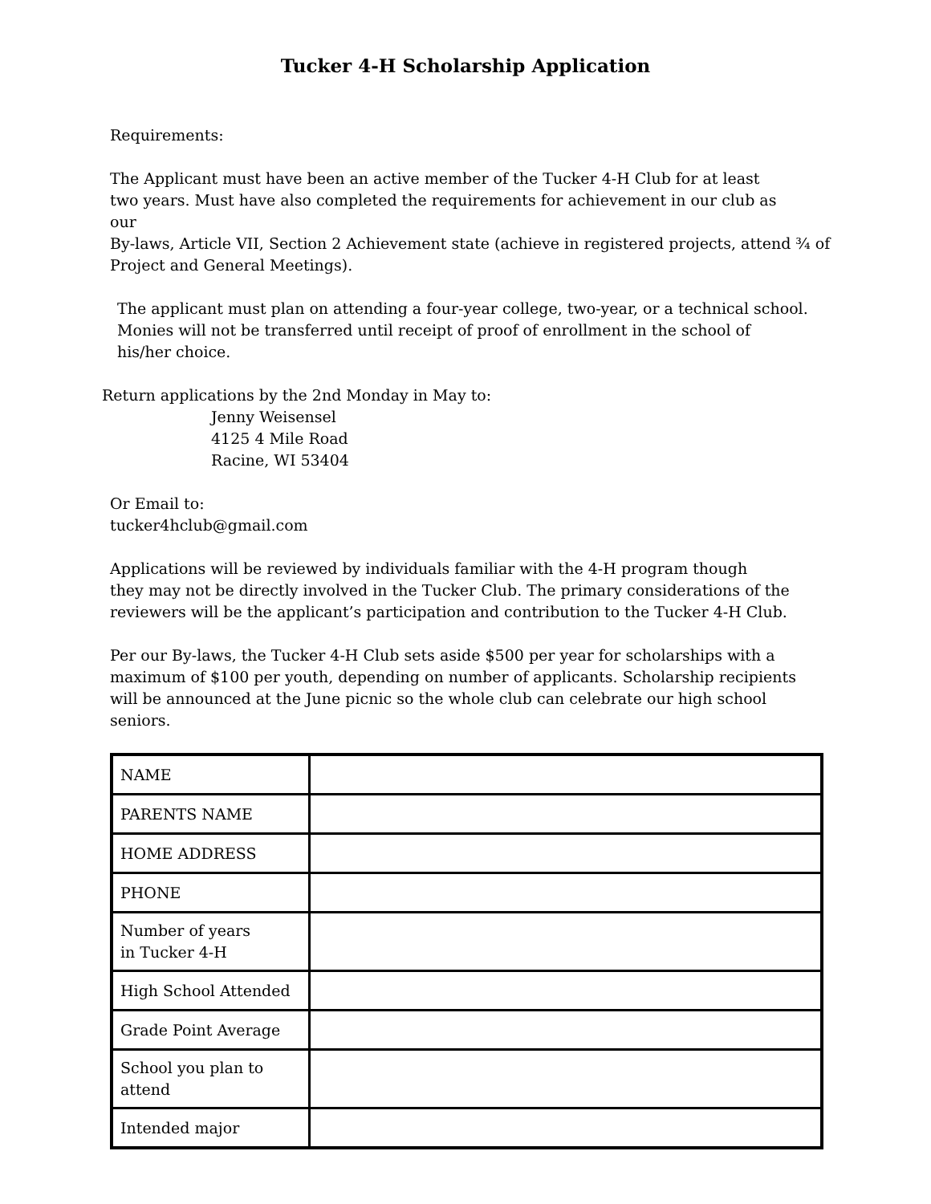Tucker 4-H Scholarship Application
Requirements:
The Applicant must have been an active member of the Tucker 4-H Club for at least
two years. Must have also completed the requirements for achievement in our club as
our
By-laws, Article VII, Section 2 Achievement state (achieve in registered projects, attend ¾ of
Project and General Meetings).
The applicant must plan on attending a four-year college, two-year, or a technical school.
Monies will not be transferred until receipt of proof of enrollment in the school of
his/her choice.
Return applications by the 2nd Monday in May to:
Jenny Weisensel
4125 4 Mile Road
Racine, WI 53404
Or Email to:
tucker4hclub@gmail.com
Applications will be reviewed by individuals familiar with the 4-H program though
they may not be directly involved in the Tucker Club. The primary considerations of the
reviewers will be the applicant’s participation and contribution to the Tucker 4-H Club.
Per our By-laws, the Tucker 4-H Club sets aside $500 per year for scholarships with a
maximum of $100 per youth, depending on number of applicants. Scholarship recipients
will be announced at the June picnic so the whole club can celebrate our high school
seniors.
| NAME | |
| PARENTS NAME | |
| HOME ADDRESS | |
| PHONE | |
| Number of years in Tucker 4-H | |
| High School Attended | |
| Grade Point Average | |
| School you plan to attend | |
| Intended major | |